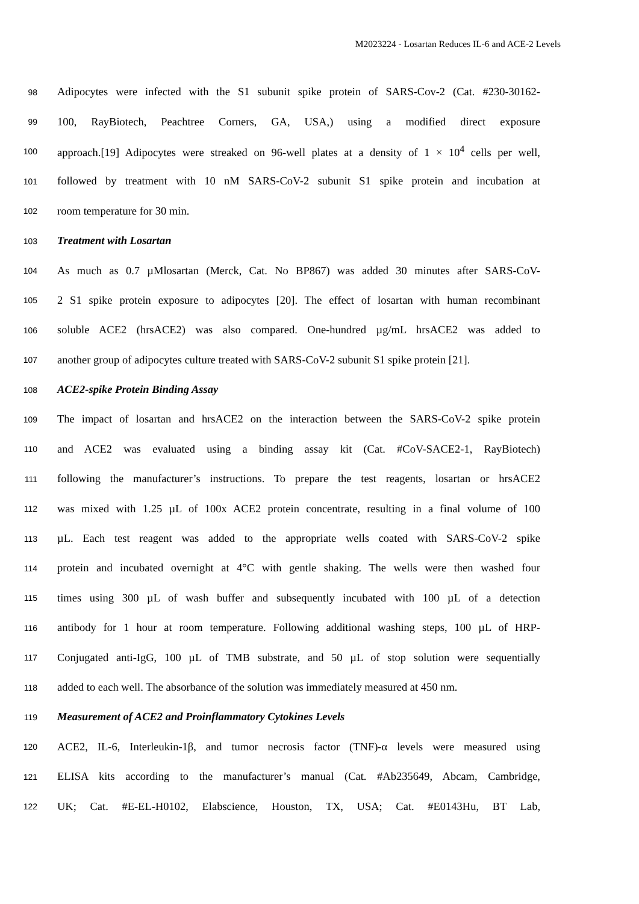M2023224 - Losartan Reduces IL-6 and ACE-2 Levels
98 Adipocytes were infected with the S1 subunit spike protein of SARS-Cov-2 (Cat. #230-30162-
99 100, RayBiotech, Peachtree Corners, GA, USA,) using a modified direct exposure
100 approach.[19] Adipocytes were streaked on 96-well plates at a density of 1 × 10<sup>4</sup> cells per well,
101 followed by treatment with 10 nM SARS-CoV-2 subunit S1 spike protein and incubation at
102 room temperature for 30 min.
103 Treatment with Losartan
104 As much as 0.7 µMlosartan (Merck, Cat. No BP867) was added 30 minutes after SARS-CoV-
105 2 S1 spike protein exposure to adipocytes [20]. The effect of losartan with human recombinant
106 soluble ACE2 (hrsACE2) was also compared. One-hundred µg/mL hrsACE2 was added to
107 another group of adipocytes culture treated with SARS-CoV-2 subunit S1 spike protein [21].
108 ACE2-spike Protein Binding Assay
109 The impact of losartan and hrsACE2 on the interaction between the SARS-CoV-2 spike protein
110 and ACE2 was evaluated using a binding assay kit (Cat. #CoV-SACE2-1, RayBiotech)
111 following the manufacturer’s instructions. To prepare the test reagents, losartan or hrsACE2
112 was mixed with 1.25 µL of 100x ACE2 protein concentrate, resulting in a final volume of 100
113 µL. Each test reagent was added to the appropriate wells coated with SARS-CoV-2 spike
114 protein and incubated overnight at 4°C with gentle shaking. The wells were then washed four
115 times using 300 µL of wash buffer and subsequently incubated with 100 µL of a detection
116 antibody for 1 hour at room temperature. Following additional washing steps, 100 µL of HRP-
117 Conjugated anti-IgG, 100 µL of TMB substrate, and 50 µL of stop solution were sequentially
118 added to each well. The absorbance of the solution was immediately measured at 450 nm.
119 Measurement of ACE2 and Proinflammatory Cytokines Levels
120 ACE2, IL-6, Interleukin-1β, and tumor necrosis factor (TNF)-α levels were measured using
121 ELISA kits according to the manufacturer’s manual (Cat. #Ab235649, Abcam, Cambridge,
122 UK; Cat. #E-EL-H0102, Elabscience, Houston, TX, USA; Cat. #E0143Hu, BT Lab,